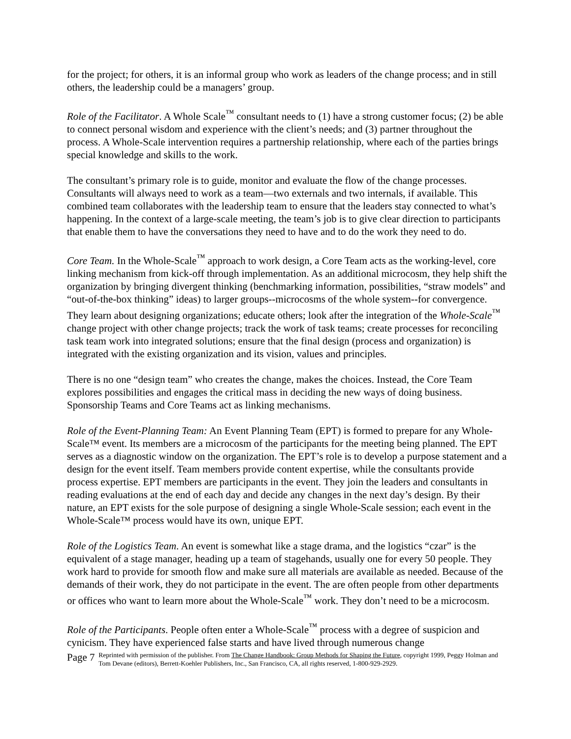for the project; for others, it is an informal group who work as leaders of the change process; and in still others, the leadership could be a managers’ group.
Role of the Facilitator. A Whole Scale<sup>™</sup> consultant needs to (1) have a strong customer focus; (2) be able to connect personal wisdom and experience with the client’s needs; and (3) partner throughout the process. A Whole-Scale intervention requires a partnership relationship, where each of the parties brings special knowledge and skills to the work.
The consultant’s primary role is to guide, monitor and evaluate the flow of the change processes. Consultants will always need to work as a team—two externals and two internals, if available. This combined team collaborates with the leadership team to ensure that the leaders stay connected to what’s happening. In the context of a large-scale meeting, the team’s job is to give clear direction to participants that enable them to have the conversations they need to have and to do the work they need to do.
Core Team. In the Whole-Scale<sup>™</sup> approach to work design, a Core Team acts as the working-level, core linking mechanism from kick-off through implementation. As an additional microcosm, they help shift the organization by bringing divergent thinking (benchmarking information, possibilities, “straw models” and “out-of-the-box thinking” ideas) to larger groups--microcosms of the whole system--for convergence. They learn about designing organizations; educate others; look after the integration of the Whole-Scale<sup>™</sup> change project with other change projects; track the work of task teams; create processes for reconciling task team work into integrated solutions; ensure that the final design (process and organization) is integrated with the existing organization and its vision, values and principles.
There is no one “design team” who creates the change, makes the choices. Instead, the Core Team explores possibilities and engages the critical mass in deciding the new ways of doing business. Sponsorship Teams and Core Teams act as linking mechanisms.
Role of the Event-Planning Team: An Event Planning Team (EPT) is formed to prepare for any Whole-Scale™ event. Its members are a microcosm of the participants for the meeting being planned. The EPT serves as a diagnostic window on the organization. The EPT’s role is to develop a purpose statement and a design for the event itself. Team members provide content expertise, while the consultants provide process expertise. EPT members are participants in the event. They join the leaders and consultants in reading evaluations at the end of each day and decide any changes in the next day’s design. By their nature, an EPT exists for the sole purpose of designing a single Whole-Scale session; each event in the Whole-Scale™ process would have its own, unique EPT.
Role of the Logistics Team. An event is somewhat like a stage drama, and the logistics “czar” is the equivalent of a stage manager, heading up a team of stagehands, usually one for every 50 people. They work hard to provide for smooth flow and make sure all materials are available as needed. Because of the demands of their work, they do not participate in the event. The are often people from other departments or offices who want to learn more about the Whole-Scale<sup>™</sup> work. They don’t need to be a microcosm.
Role of the Participants. People often enter a Whole-Scale<sup>™</sup> process with a degree of suspicion and cynicism. They have experienced false starts and have lived through numerous change
Page 7
Reprinted with permission of the publisher. From The Change Handbook: Group Methods for Shaping the Future, copyright 1999, Peggy Holman and Tom Devane (editors), Berrett-Koehler Publishers, Inc., San Francisco, CA, all rights reserved, 1-800-929-2929.